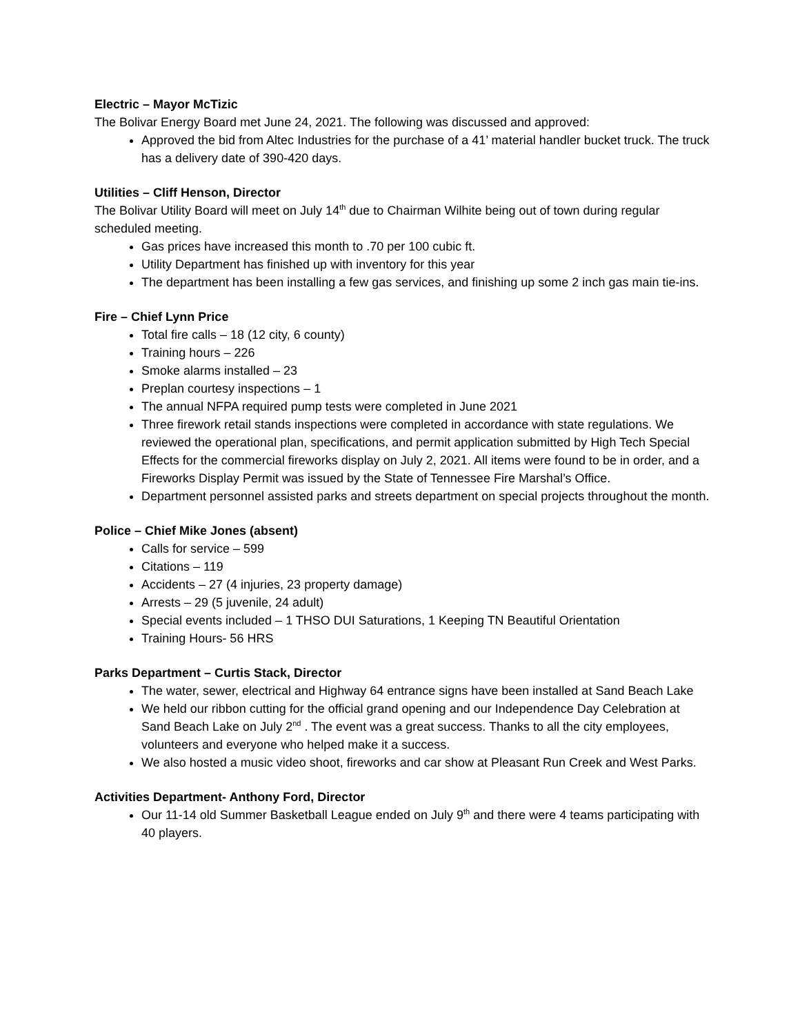Electric – Mayor McTizic
The Bolivar Energy Board met June 24, 2021. The following was discussed and approved:
Approved the bid from Altec Industries for the purchase of a 41’ material handler bucket truck. The truck has a delivery date of 390-420 days.
Utilities – Cliff Henson, Director
The Bolivar Utility Board will meet on July 14<sup>th</sup> due to Chairman Wilhite being out of town during regular scheduled meeting.
Gas prices have increased this month to .70 per 100 cubic ft.
Utility Department has finished up with inventory for this year
The department has been installing a few gas services, and finishing up some 2 inch gas main tie-ins.
Fire – Chief Lynn Price
Total fire calls – 18 (12 city, 6 county)
Training hours – 226
Smoke alarms installed – 23
Preplan courtesy inspections – 1
The annual NFPA required pump tests were completed in June 2021
Three firework retail stands inspections were completed in accordance with state regulations. We reviewed the operational plan, specifications, and permit application submitted by High Tech Special Effects for the commercial fireworks display on July 2, 2021. All items were found to be in order, and a Fireworks Display Permit was issued by the State of Tennessee Fire Marshal’s Office.
Department personnel assisted parks and streets department on special projects throughout the month.
Police – Chief Mike Jones (absent)
Calls for service – 599
Citations – 119
Accidents – 27 (4 injuries, 23 property damage)
Arrests – 29 (5 juvenile, 24 adult)
Special events included – 1 THSO DUI Saturations, 1 Keeping TN Beautiful Orientation
Training Hours- 56 HRS
Parks Department – Curtis Stack, Director
The water, sewer, electrical and Highway 64 entrance signs have been installed at Sand Beach Lake
We held our ribbon cutting for the official grand opening and our Independence Day Celebration at Sand Beach Lake on July 2<sup>nd</sup> . The event was a great success. Thanks to all the city employees, volunteers and everyone who helped make it a success.
We also hosted a music video shoot, fireworks and car show at Pleasant Run Creek and West Parks.
Activities Department- Anthony Ford, Director
Our 11-14 old Summer Basketball League ended on July 9<sup>th</sup> and there were 4 teams participating with 40 players.